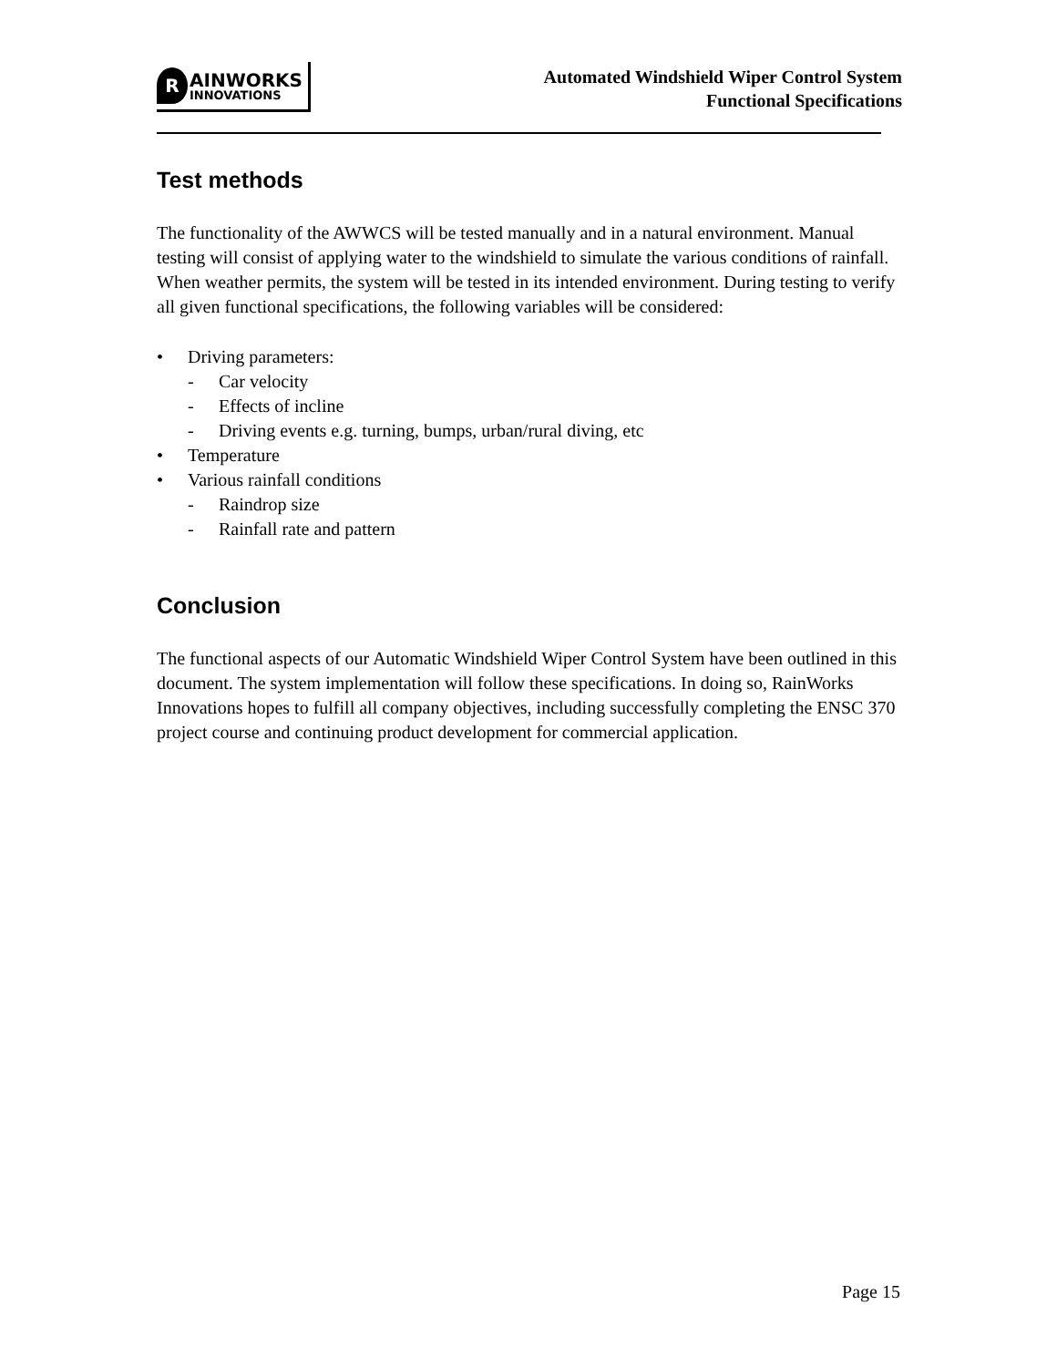R
AINWORKS
INNOVATIONS
Automated Windshield Wiper Control System
Functional Specifications
Test methods
The functionality of the AWWCS will be tested manually and in a natural environment. Manual testing will consist of applying water to the windshield to simulate the various conditions of rainfall. When weather permits, the system will be tested in its intended environment. During testing to verify all given functional specifications, the following variables will be considered:
• Driving parameters:
- Car velocity
- Effects of incline
- Driving events e.g. turning, bumps, urban/rural diving, etc
• Temperature
• Various rainfall conditions
- Raindrop size
- Rainfall rate and pattern
Conclusion
The functional aspects of our Automatic Windshield Wiper Control System have been outlined in this document. The system implementation will follow these specifications. In doing so, RainWorks Innovations hopes to fulfill all company objectives, including successfully completing the ENSC 370 project course and continuing product development for commercial application.
Page 15